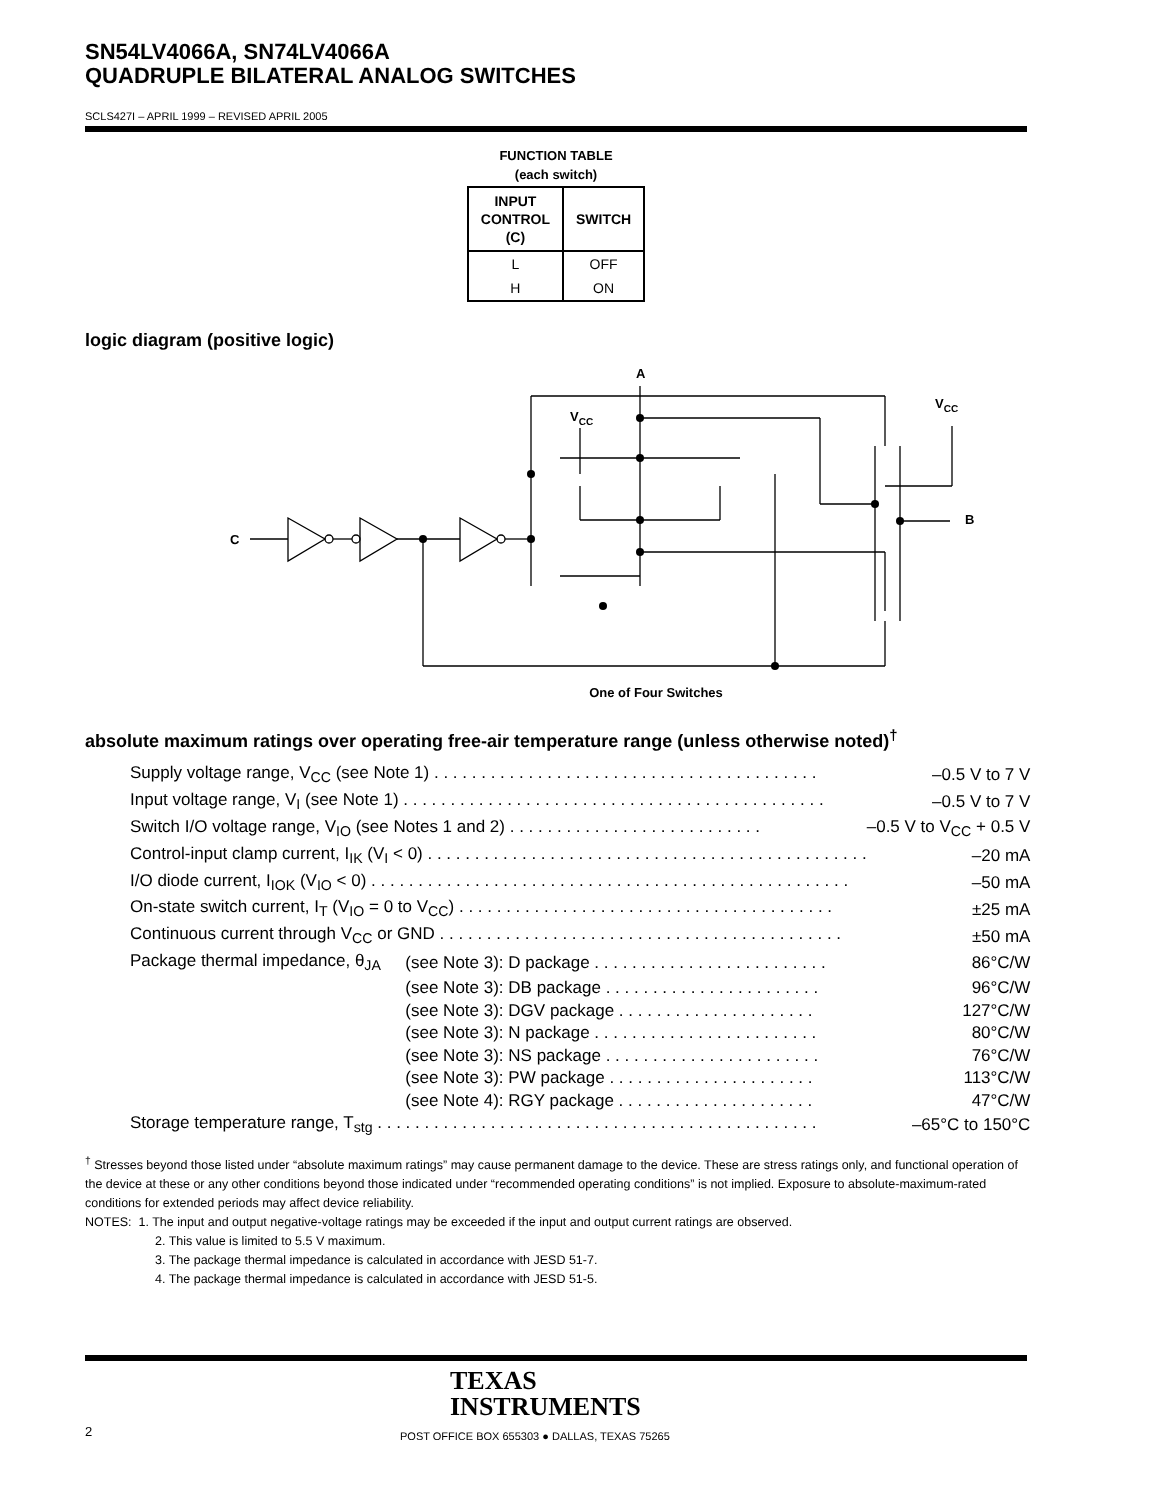SN54LV4066A, SN74LV4066A
QUADRUPLE BILATERAL ANALOG SWITCHES
SCLS427I – APRIL 1999 – REVISED APRIL 2005
FUNCTION TABLE
(each switch)
| INPUT CONTROL (C) | SWITCH |
| --- | --- |
| L | OFF |
| H | ON |
logic diagram (positive logic)
A
VCC
VCC
C
B
One of Four Switches
absolute maximum ratings over operating free-air temperature range (unless otherwise noted)<sup>†</sup>
| Supply voltage range, V<sub>CC</sub> (see Note 1) . . . . . . . . . . . . . . . . . . . . . . . . . . . . . . . . . . . . . . . . . | | –0.5 V to 7 V |
| Input voltage range, V<sub>I</sub> (see Note 1) . . . . . . . . . . . . . . . . . . . . . . . . . . . . . . . . . . . . . . . . . . . . . | | –0.5 V to 7 V |
| Switch I/O voltage range, V<sub>IO</sub> (see Notes 1 and 2) . . . . . . . . . . . . . . . . . . . . . . . . . . . | | –0.5 V to V<sub>CC</sub> + 0.5 V |
| Control-input clamp current, I<sub>IK</sub> (V<sub>I</sub> < 0) . . . . . . . . . . . . . . . . . . . . . . . . . . . . . . . . . . . . . . . . . . . . . . . | | –20 mA |
| I/O diode current, I<sub>IOK</sub> (V<sub>IO</sub> < 0) . . . . . . . . . . . . . . . . . . . . . . . . . . . . . . . . . . . . . . . . . . . . . . . . . . . | | –50 mA |
| On-state switch current, I<sub>T</sub> (V<sub>IO</sub> = 0 to V<sub>CC</sub>) . . . . . . . . . . . . . . . . . . . . . . . . . . . . . . . . . . . . . . . . | | ±25 mA |
| Continuous current through V<sub>CC</sub> or GND . . . . . . . . . . . . . . . . . . . . . . . . . . . . . . . . . . . . . . . . . . . | | ±50 mA |
| Package thermal impedance, θ<sub>JA</sub> | (see Note 3): D package . . . . . . . . . . . . . . . . . . . . . . . . . | 86°C/W |
| | (see Note 3): DB package . . . . . . . . . . . . . . . . . . . . . . . | 96°C/W |
| | (see Note 3): DGV package . . . . . . . . . . . . . . . . . . . . . | 127°C/W |
| | (see Note 3): N package . . . . . . . . . . . . . . . . . . . . . . . . | 80°C/W |
| | (see Note 3): NS package . . . . . . . . . . . . . . . . . . . . . . . | 76°C/W |
| | (see Note 3): PW package . . . . . . . . . . . . . . . . . . . . . . | 113°C/W |
| | (see Note 4): RGY package . . . . . . . . . . . . . . . . . . . . . | 47°C/W |
| Storage temperature range, T<sub>stg</sub> . . . . . . . . . . . . . . . . . . . . . . . . . . . . . . . . . . . . . . . . . . . . . . . | | –65°C to 150°C |
<sup>†</sup> Stresses beyond those listed under “absolute maximum ratings” may cause permanent damage to the device. These are stress ratings only, and functional operation of the device at these or any other conditions beyond those indicated under “recommended operating conditions” is not implied. Exposure to absolute-maximum-rated conditions for extended periods may affect device reliability.
NOTES: 1. The input and output negative-voltage ratings may be exceeded if the input and output current ratings are observed.
2. This value is limited to 5.5 V maximum.
3. The package thermal impedance is calculated in accordance with JESD 51-7.
4. The package thermal impedance is calculated in accordance with JESD 51-5.
TEXAS
INSTRUMENTS
2
POST OFFICE BOX 655303 ● DALLAS, TEXAS 75265